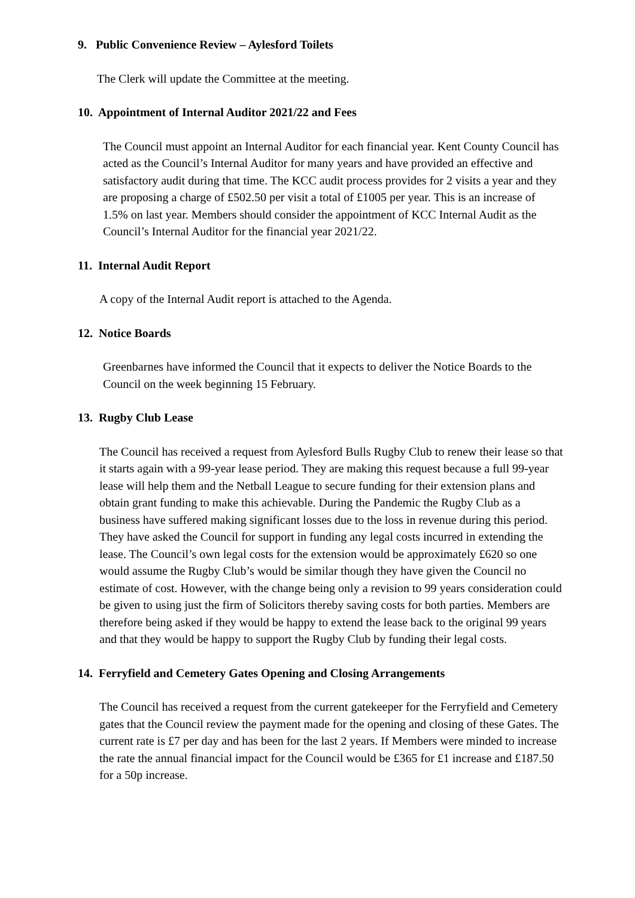9. Public Convenience Review – Aylesford Toilets
The Clerk will update the Committee at the meeting.
10. Appointment of Internal Auditor 2021/22 and Fees
The Council must appoint an Internal Auditor for each financial year. Kent County Council has acted as the Council’s Internal Auditor for many years and have provided an effective and satisfactory audit during that time. The KCC audit process provides for 2 visits a year and they are proposing a charge of £502.50 per visit a total of £1005 per year. This is an increase of 1.5% on last year. Members should consider the appointment of KCC Internal Audit as the Council’s Internal Auditor for the financial year 2021/22.
11. Internal Audit Report
A copy of the Internal Audit report is attached to the Agenda.
12. Notice Boards
Greenbarnes have informed the Council that it expects to deliver the Notice Boards to the Council on the week beginning 15 February.
13. Rugby Club Lease
The Council has received a request from Aylesford Bulls Rugby Club to renew their lease so that it starts again with a 99-year lease period. They are making this request because a full 99-year lease will help them and the Netball League to secure funding for their extension plans and obtain grant funding to make this achievable. During the Pandemic the Rugby Club as a business have suffered making significant losses due to the loss in revenue during this period. They have asked the Council for support in funding any legal costs incurred in extending the lease. The Council’s own legal costs for the extension would be approximately £620 so one would assume the Rugby Club’s would be similar though they have given the Council no estimate of cost. However, with the change being only a revision to 99 years consideration could be given to using just the firm of Solicitors thereby saving costs for both parties. Members are therefore being asked if they would be happy to extend the lease back to the original 99 years and that they would be happy to support the Rugby Club by funding their legal costs.
14. Ferryfield and Cemetery Gates Opening and Closing Arrangements
The Council has received a request from the current gatekeeper for the Ferryfield and Cemetery gates that the Council review the payment made for the opening and closing of these Gates. The current rate is £7 per day and has been for the last 2 years. If Members were minded to increase the rate the annual financial impact for the Council would be £365 for £1 increase and £187.50 for a 50p increase.